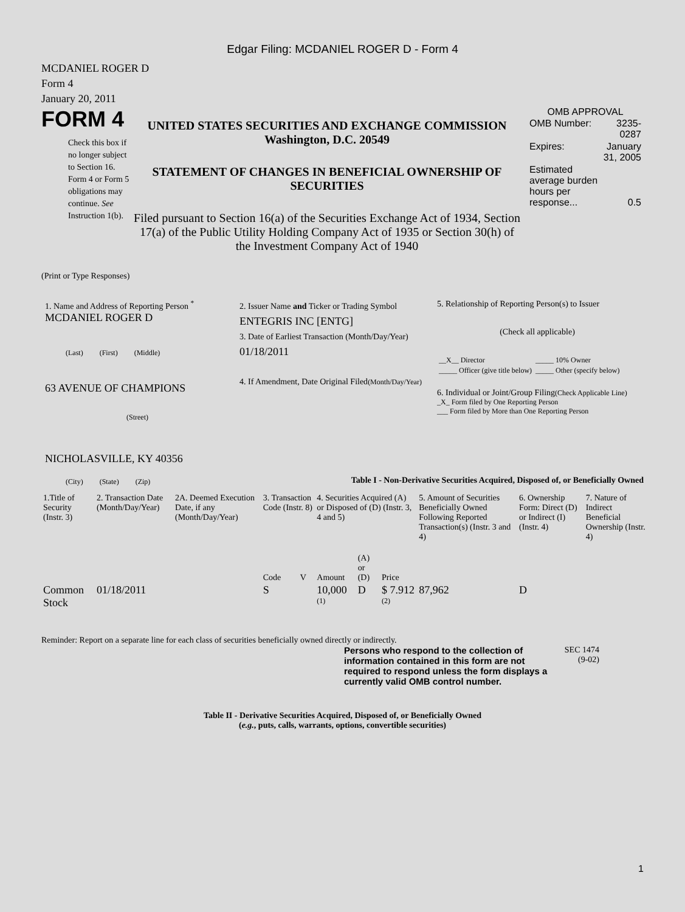Edgar Filing: MCDANIEL ROGER D - Form 4
MCDANIEL ROGER D
Form 4
January 20, 2011
FORM 4
Check this box if no longer subject to Section 16. Form 4 or Form 5 obligations may continue. See Instruction 1(b).
UNITED STATES SECURITIES AND EXCHANGE COMMISSION
Washington, D.C. 20549
STATEMENT OF CHANGES IN BENEFICIAL OWNERSHIP OF SECURITIES
Filed pursuant to Section 16(a) of the Securities Exchange Act of 1934, Section 17(a) of the Public Utility Holding Company Act of 1935 or Section 30(h) of the Investment Company Act of 1940
OMB APPROVAL
| OMB Number: | 3235-0287 |
| Expires: | January 31, 2005 |
| Estimated average burden hours per response... | 0.5 |
(Print or Type Responses)
1. Name and Address of Reporting Person <sup>*</sup>
MCDANIEL ROGER D
(Last) (First) (Middle)
63 AVENUE OF CHAMPIONS
(Street)
NICHOLASVILLE, KY 40356
(City) (State) (Zip)
2. Issuer Name and Ticker or Trading Symbol
ENTEGRIS INC [ENTG]
3. Date of Earliest Transaction (Month/Day/Year)
01/18/2011
4. If Amendment, Date Original Filed(Month/Day/Year)
5. Relationship of Reporting Person(s) to Issuer
(Check all applicable)
| __X__ Director | _____ 10% Owner |
| _____ Officer (give title below) | _____ Other (specify below) |
6. Individual or Joint/Group Filing(Check Applicable Line)
_X_ Form filed by One Reporting Person
___ Form filed by More than One Reporting Person
Table I - Non-Derivative Securities Acquired, Disposed of, or Beneficially Owned
| 1.Title of Security (Instr. 3) | 2. Transaction Date (Month/Day/Year) | 2A. Deemed Execution Date, if any (Month/Day/Year) | 3. Transaction Code (Instr. 8) | | 4. Securities Acquired (A) or Disposed of (D) (Instr. 3, 4 and 5) | | | 5. Amount of Securities Beneficially Owned Following Reported Transaction(s) (Instr. 3 and 4) | 6. Ownership Form: Direct (D) or Indirect (I) (Instr. 4) | 7. Nature of Indirect Beneficial Ownership (Instr. 4) |
| --- | --- | --- | --- | --- | --- | --- | --- | --- | --- | --- |
| | | | Code | V | Amount | (A) or (D) | Price | | | |
| Common Stock | 01/18/2011 | | S | | 10,000 <sup>(1)</sup> | D | $ 7.912 <sup>(2)</sup> | 87,962 | D | |
Reminder: Report on a separate line for each class of securities beneficially owned directly or indirectly.
Persons who respond to the collection of information contained in this form are not required to respond unless the form displays a currently valid OMB control number.
SEC 1474 (9-02)
Table II - Derivative Securities Acquired, Disposed of, or Beneficially Owned
(e.g., puts, calls, warrants, options, convertible securities)
1